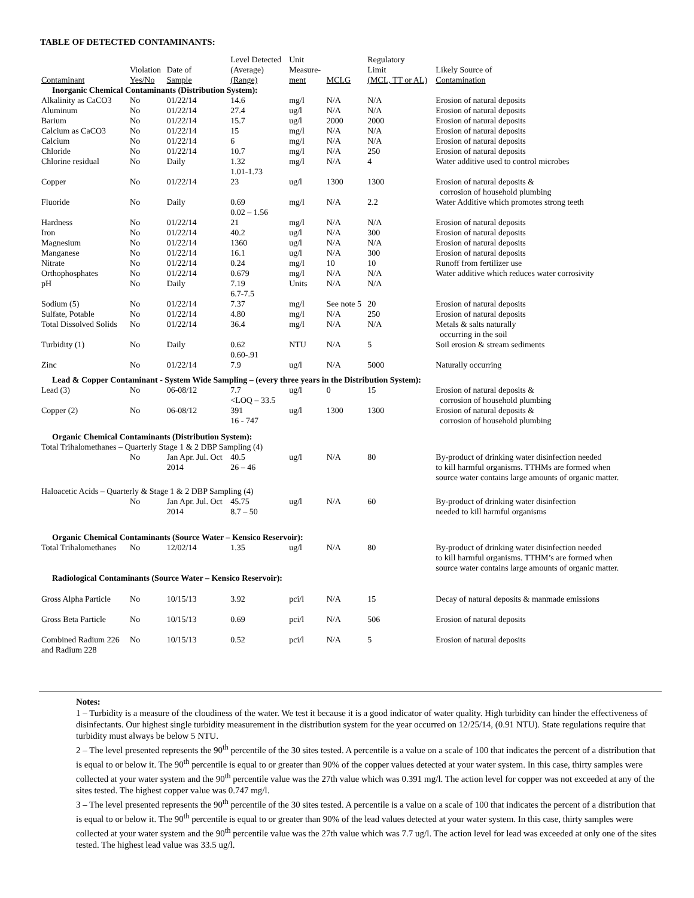TABLE OF DETECTED CONTAMINANTS:
| Contaminant | Violation Yes/No | Date of Sample | Level Detected (Average) (Range) | Unit Measure- ment | MCLG | Regulatory Limit (MCL, TT or AL) | Likely Source of Contamination |
| --- | --- | --- | --- | --- | --- | --- | --- |
| Inorganic Chemical Contaminants (Distribution System): | | | | | | | |
| Alkalinity as CaCO3 | No | 01/22/14 | 14.6 | mg/l | N/A | N/A | Erosion of natural deposits |
| Aluminum | No | 01/22/14 | 27.4 | ug/l | N/A | N/A | Erosion of natural deposits |
| Barium | No | 01/22/14 | 15.7 | ug/l | 2000 | 2000 | Erosion of natural deposits |
| Calcium as CaCO3 | No | 01/22/14 | 15 | mg/l | N/A | N/A | Erosion of natural deposits |
| Calcium | No | 01/22/14 | 6 | mg/l | N/A | N/A | Erosion of natural deposits |
| Chloride | No | 01/22/14 | 10.7 | mg/l | N/A | 250 | Erosion of natural deposits |
| Chlorine residual | No | Daily | 1.32 1.01-1.73 | mg/l | N/A | 4 | Water additive used to control microbes |
| Copper | No | 01/22/14 | 23 | ug/l | 1300 | 1300 | Erosion of natural deposits & corrosion of household plumbing |
| Fluoride | No | Daily | 0.69 0.02 – 1.56 | mg/l | N/A | 2.2 | Water Additive which promotes strong teeth |
| Hardness | No | 01/22/14 | 21 | mg/l | N/A | N/A | Erosion of natural deposits |
| Iron | No | 01/22/14 | 40.2 | ug/l | N/A | 300 | Erosion of natural deposits |
| Magnesium | No | 01/22/14 | 1360 | ug/l | N/A | N/A | Erosion of natural deposits |
| Manganese | No | 01/22/14 | 16.1 | ug/l | N/A | 300 | Erosion of natural deposits |
| Nitrate | No | 01/22/14 | 0.24 | mg/l | 10 | 10 | Runoff from fertilizer use |
| Orthophosphates | No | 01/22/14 | 0.679 | mg/l | N/A | N/A | Water additive which reduces water corrosivity |
| pH | No | Daily | 7.19 6.7-7.5 | Units | N/A | N/A | |
| Sodium (5) | No | 01/22/14 | 7.37 | mg/l | See note 5 | 20 | Erosion of natural deposits |
| Sulfate, Potable | No | 01/22/14 | 4.80 | mg/l | N/A | 250 | Erosion of natural deposits |
| Total Dissolved Solids | No | 01/22/14 | 36.4 | mg/l | N/A | N/A | Metals & salts naturally occurring in the soil |
| Turbidity (1) | No | Daily | 0.62 0.60-.91 | NTU | N/A | 5 | Soil erosion & stream sediments |
| Zinc | No | 01/22/14 | 7.9 | ug/l | N/A | 5000 | Naturally occurring |
| Lead & Copper Contaminant - System Wide Sampling – (every three years in the Distribution System): | | | | | | | |
| Lead (3) | No | 06-08/12 | 7.7 <LOQ – 33.5 | ug/l | 0 | 15 | Erosion of natural deposits & corrosion of household plumbing |
| Copper (2) | No | 06-08/12 | 391 16 - 747 | ug/l | 1300 | 1300 | Erosion of natural deposits & corrosion of household plumbing |
| Organic Chemical Contaminants (Distribution System): | | | | | | | |
| Total Trihalomethanes – Quarterly Stage 1 & 2 DBP Sampling (4) | | | | | | | |
| | No | Jan Apr. Jul. Oct 2014 | 40.5 26 – 46 | ug/l | N/A | 80 | By-product of drinking water disinfection needed to kill harmful organisms. TTHMs are formed when source water contains large amounts of organic matter. |
| Haloacetic Acids – Quarterly & Stage 1 & 2 DBP Sampling (4) | | | | | | | |
| | No | Jan Apr. Jul. Oct 2014 | 45.75 8.7 – 50 | ug/l | N/A | 60 | By-product of drinking water disinfection needed to kill harmful organisms |
| Organic Chemical Contaminants (Source Water – Kensico Reservoir): | | | | | | | |
| Total Trihalomethanes | No | 12/02/14 | 1.35 | ug/l | N/A | 80 | By-product of drinking water disinfection needed to kill harmful organisms. TTHM’s are formed when source water contains large amounts of organic matter. |
| Radiological Contaminants (Source Water – Kensico Reservoir): | | | | | | | |
| Gross Alpha Particle | No | 10/15/13 | 3.92 | pci/l | N/A | 15 | Decay of natural deposits & manmade emissions |
| Gross Beta Particle | No | 10/15/13 | 0.69 | pci/l | N/A | 506 | Erosion of natural deposits |
| Combined Radium 226 and Radium 228 | No | 10/15/13 | 0.52 | pci/l | N/A | 5 | Erosion of natural deposits |
Notes:
1 – Turbidity is a measure of the cloudiness of the water. We test it because it is a good indicator of water quality. High turbidity can hinder the effectiveness of disinfectants. Our highest single turbidity measurement in the distribution system for the year occurred on 12/25/14, (0.91 NTU). State regulations require that turbidity must always be below 5 NTU.
2 – The level presented represents the 90<sup>th</sup> percentile of the 30 sites tested. A percentile is a value on a scale of 100 that indicates the percent of a distribution that is equal to or below it. The 90<sup>th</sup> percentile is equal to or greater than 90% of the copper values detected at your water system. In this case, thirty samples were collected at your water system and the 90<sup>th</sup> percentile value was the 27th value which was 0.391 mg/l. The action level for copper was not exceeded at any of the sites tested. The highest copper value was 0.747 mg/l.
3 – The level presented represents the 90<sup>th</sup> percentile of the 30 sites tested. A percentile is a value on a scale of 100 that indicates the percent of a distribution that is equal to or below it. The 90<sup>th</sup> percentile is equal to or greater than 90% of the lead values detected at your water system. In this case, thirty samples were collected at your water system and the 90<sup>th</sup> percentile value was the 27th value which was 7.7 ug/l. The action level for lead was exceeded at only one of the sites tested. The highest lead value was 33.5 ug/l.